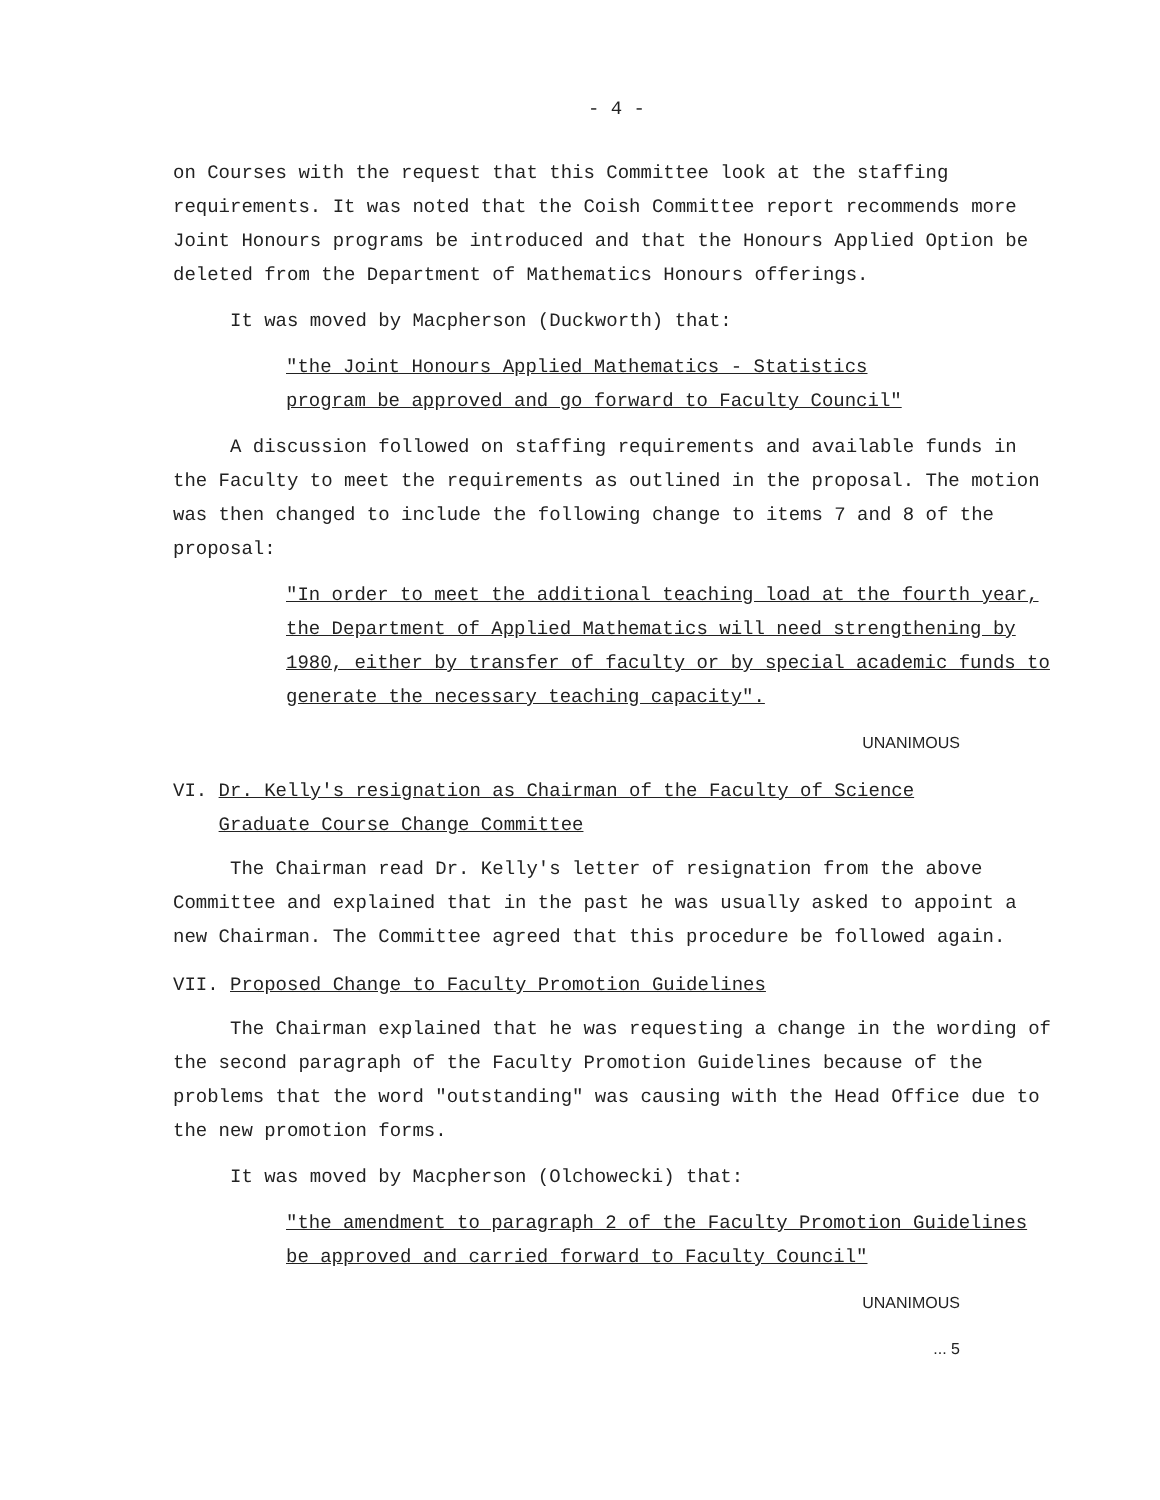- 4 -
on Courses with the request that this Committee look at the staffing requirements. It was noted that the Coish Committee report recommends more Joint Honours programs be introduced and that the Honours Applied Option be deleted from the Department of Mathematics Honours offerings.
It was moved by Macpherson (Duckworth) that:
"the Joint Honours Applied Mathematics - Statistics
program be approved and go forward to Faculty Council"
A discussion followed on staffing requirements and available funds in the Faculty to meet the requirements as outlined in the proposal. The motion was then changed to include the following change to items 7 and 8 of the proposal:
"In order to meet the additional teaching load at the fourth year, the Department of Applied Mathematics will need strengthening by 1980, either by transfer of faculty or by special academic funds to generate the necessary teaching capacity".
UNANIMOUS
VI. Dr. Kelly's resignation as Chairman of the Faculty of Science
Graduate Course Change Committee
The Chairman read Dr. Kelly's letter of resignation from the above Committee and explained that in the past he was usually asked to appoint a new Chairman. The Committee agreed that this procedure be followed again.
VII. Proposed Change to Faculty Promotion Guidelines
The Chairman explained that he was requesting a change in the wording of the second paragraph of the Faculty Promotion Guidelines because of the problems that the word "outstanding" was causing with the Head Office due to the new promotion forms.
It was moved by Macpherson (Olchowecki) that:
"the amendment to paragraph 2 of the Faculty Promotion Guidelines be approved and carried forward to Faculty Council"
UNANIMOUS
... 5